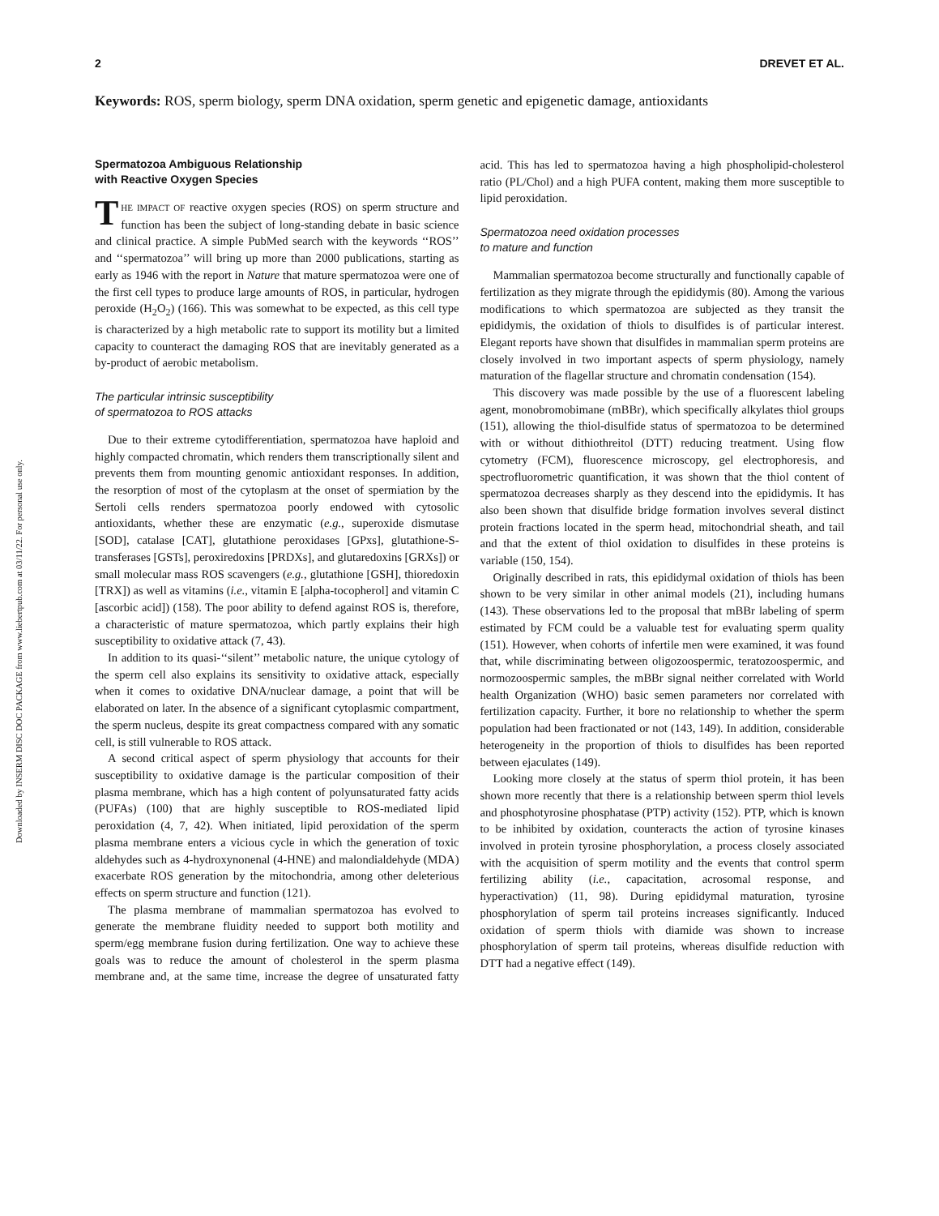Downloaded by INSERM DISC DOC PACKAGE from www.liebertpub.com at 03/11/22. For personal use only.
2 DREVET ET AL.
Keywords: ROS, sperm biology, sperm DNA oxidation, sperm genetic and epigenetic damage, antioxidants
Spermatozoa Ambiguous Relationship
with Reactive Oxygen Species
THE IMPACT OF reactive oxygen species (ROS) on sperm structure and function has been the subject of long-standing debate in basic science and clinical practice. A simple PubMed search with the keywords ‘‘ROS’’ and ‘‘spermatozoa’’ will bring up more than 2000 publications, starting as early as 1946 with the report in Nature that mature spermatozoa were one of the first cell types to produce large amounts of ROS, in particular, hydrogen peroxide (H<sub>2</sub>O<sub>2</sub>) (166). This was somewhat to be expected, as this cell type is characterized by a high metabolic rate to support its motility but a limited capacity to counteract the damaging ROS that are inevitably generated as a by-product of aerobic metabolism.
The particular intrinsic susceptibility
of spermatozoa to ROS attacks
Due to their extreme cytodifferentiation, spermatozoa have haploid and highly compacted chromatin, which renders them transcriptionally silent and prevents them from mounting genomic antioxidant responses. In addition, the resorption of most of the cytoplasm at the onset of spermiation by the Sertoli cells renders spermatozoa poorly endowed with cytosolic antioxidants, whether these are enzymatic (e.g., superoxide dismutase [SOD], catalase [CAT], glutathione peroxidases [GPxs], glutathione-S-transferases [GSTs], peroxiredoxins [PRDXs], and glutaredoxins [GRXs]) or small molecular mass ROS scavengers (e.g., glutathione [GSH], thioredoxin [TRX]) as well as vitamins (i.e., vitamin E [alpha-tocopherol] and vitamin C [ascorbic acid]) (158). The poor ability to defend against ROS is, therefore, a characteristic of mature spermatozoa, which partly explains their high susceptibility to oxidative attack (7, 43).
In addition to its quasi-‘‘silent’’ metabolic nature, the unique cytology of the sperm cell also explains its sensitivity to oxidative attack, especially when it comes to oxidative DNA/nuclear damage, a point that will be elaborated on later. In the absence of a significant cytoplasmic compartment, the sperm nucleus, despite its great compactness compared with any somatic cell, is still vulnerable to ROS attack.
A second critical aspect of sperm physiology that accounts for their susceptibility to oxidative damage is the particular composition of their plasma membrane, which has a high content of polyunsaturated fatty acids (PUFAs) (100) that are highly susceptible to ROS-mediated lipid peroxidation (4, 7, 42). When initiated, lipid peroxidation of the sperm plasma membrane enters a vicious cycle in which the generation of toxic aldehydes such as 4-hydroxynonenal (4-HNE) and malondialdehyde (MDA) exacerbate ROS generation by the mitochondria, among other deleterious effects on sperm structure and function (121).
The plasma membrane of mammalian spermatozoa has evolved to generate the membrane fluidity needed to support both motility and sperm/egg membrane fusion during fertilization. One way to achieve these goals was to reduce the amount of cholesterol in the sperm plasma membrane and, at the same time, increase the degree of unsaturated fatty acid. This has led to spermatozoa having a high phospholipid-cholesterol ratio (PL/Chol) and a high PUFA content, making them more susceptible to lipid peroxidation.
Spermatozoa need oxidation processes
to mature and function
Mammalian spermatozoa become structurally and functionally capable of fertilization as they migrate through the epididymis (80). Among the various modifications to which spermatozoa are subjected as they transit the epididymis, the oxidation of thiols to disulfides is of particular interest. Elegant reports have shown that disulfides in mammalian sperm proteins are closely involved in two important aspects of sperm physiology, namely maturation of the flagellar structure and chromatin condensation (154).
This discovery was made possible by the use of a fluorescent labeling agent, monobromobimane (mBBr), which specifically alkylates thiol groups (151), allowing the thiol-disulfide status of spermatozoa to be determined with or without dithiothreitol (DTT) reducing treatment. Using flow cytometry (FCM), fluorescence microscopy, gel electrophoresis, and spectrofluorometric quantification, it was shown that the thiol content of spermatozoa decreases sharply as they descend into the epididymis. It has also been shown that disulfide bridge formation involves several distinct protein fractions located in the sperm head, mitochondrial sheath, and tail and that the extent of thiol oxidation to disulfides in these proteins is variable (150, 154).
Originally described in rats, this epididymal oxidation of thiols has been shown to be very similar in other animal models (21), including humans (143). These observations led to the proposal that mBBr labeling of sperm estimated by FCM could be a valuable test for evaluating sperm quality (151). However, when cohorts of infertile men were examined, it was found that, while discriminating between oligozoospermic, teratozoospermic, and normozoospermic samples, the mBBr signal neither correlated with World health Organization (WHO) basic semen parameters nor correlated with fertilization capacity. Further, it bore no relationship to whether the sperm population had been fractionated or not (143, 149). In addition, considerable heterogeneity in the proportion of thiols to disulfides has been reported between ejaculates (149).
Looking more closely at the status of sperm thiol protein, it has been shown more recently that there is a relationship between sperm thiol levels and phosphotyrosine phosphatase (PTP) activity (152). PTP, which is known to be inhibited by oxidation, counteracts the action of tyrosine kinases involved in protein tyrosine phosphorylation, a process closely associated with the acquisition of sperm motility and the events that control sperm fertilizing ability (i.e., capacitation, acrosomal response, and hyperactivation) (11, 98). During epididymal maturation, tyrosine phosphorylation of sperm tail proteins increases significantly. Induced oxidation of sperm thiols with diamide was shown to increase phosphorylation of sperm tail proteins, whereas disulfide reduction with DTT had a negative effect (149).